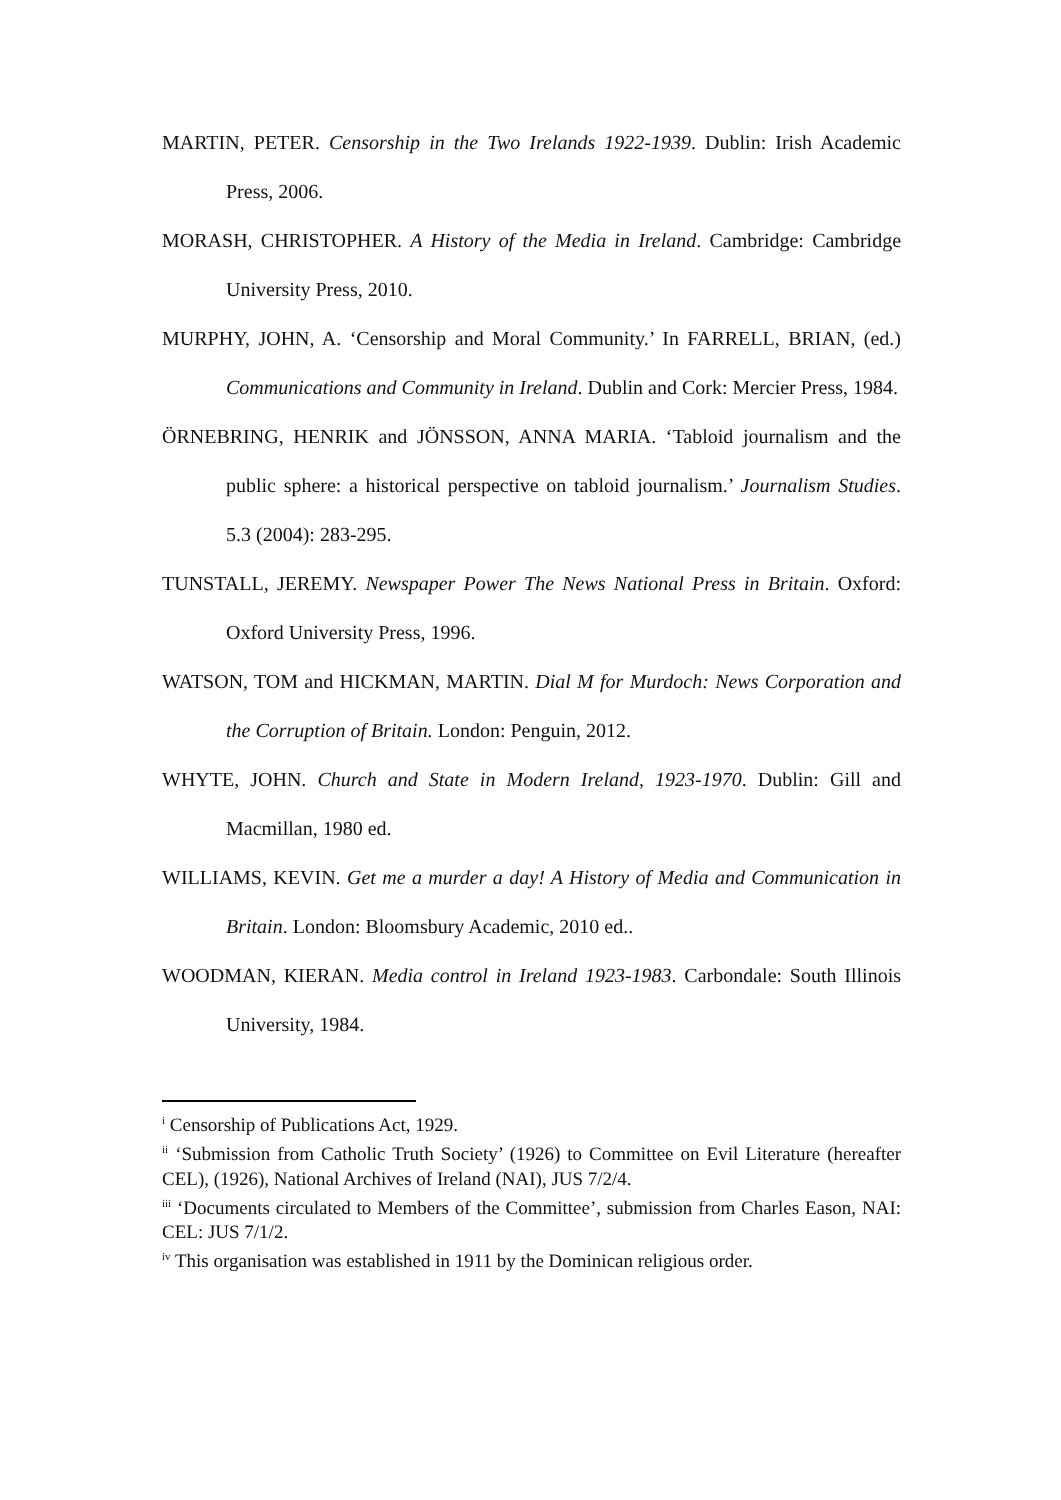MARTIN, PETER. Censorship in the Two Irelands 1922-1939. Dublin: Irish Academic Press, 2006.
MORASH, CHRISTOPHER. A History of the Media in Ireland. Cambridge: Cambridge University Press, 2010.
MURPHY, JOHN, A. ‘Censorship and Moral Community.’ In FARRELL, BRIAN, (ed.) Communications and Community in Ireland. Dublin and Cork: Mercier Press, 1984.
ÖRNEBRING, HENRIK and JÖNSSON, ANNA MARIA. ‘Tabloid journalism and the public sphere: a historical perspective on tabloid journalism.’ Journalism Studies. 5.3 (2004): 283-295.
TUNSTALL, JEREMY. Newspaper Power The News National Press in Britain. Oxford: Oxford University Press, 1996.
WATSON, TOM and HICKMAN, MARTIN. Dial M for Murdoch: News Corporation and the Corruption of Britain. London: Penguin, 2012.
WHYTE, JOHN. Church and State in Modern Ireland, 1923-1970. Dublin: Gill and Macmillan, 1980 ed.
WILLIAMS, KEVIN. Get me a murder a day! A History of Media and Communication in Britain. London: Bloomsbury Academic, 2010 ed..
WOODMAN, KIERAN. Media control in Ireland 1923-1983. Carbondale: South Illinois University, 1984.
<sup>i</sup> Censorship of Publications Act, 1929.
<sup>ii</sup> ‘Submission from Catholic Truth Society’ (1926) to Committee on Evil Literature (hereafter CEL), (1926), National Archives of Ireland (NAI), JUS 7/2/4.
<sup>iii</sup> ‘Documents circulated to Members of the Committee’, submission from Charles Eason, NAI: CEL: JUS 7/1/2.
<sup>iv</sup> This organisation was established in 1911 by the Dominican religious order.